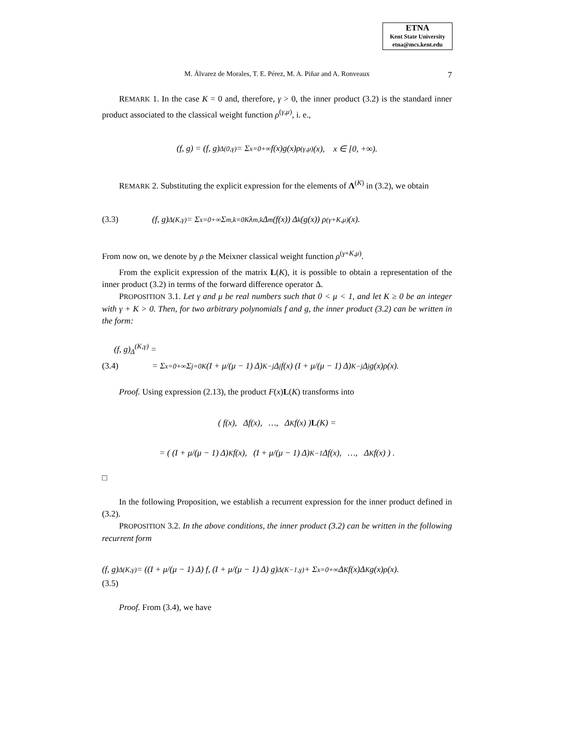ETNA
Kent State University
etna@mcs.kent.edu
M. Álvarez de Morales, T. E. Pérez, M. A. Piñar and A. Ronveaux 7
REMARK 1. In the case K = 0 and, therefore, γ > 0, the inner product (3.2) is the standard inner product associated to the classical weight function ρ<sup>(γ,μ)</sup>, i. e.,
(f, g) = (f, g)<sub>Δ</sub><sup>(0,γ)</sup> = Σ<sub>x=0</sub><sup>+∞</sup> f(x)g(x)ρ<sup>(γ,μ)</sup>(x), x ∈ [0, +∞).
REMARK 2. Substituting the explicit expression for the elements of Λ<sup>(K)</sup> in (3.2), we obtain
(3.3) (f, g)<sub>Δ</sub><sup>(K,γ)</sup> = Σ<sub>x=0</sub><sup>+∞</sup> Σ<sub>m,k=0</sub><sup>K</sup> λ<sub>m,k</sub>Δ<sup>m</sup> (f(x)) Δ<sup>k</sup> (g(x)) ρ<sup>(γ+K,μ)</sup>(x).
From now on, we denote by ρ the Meixner classical weight function ρ<sup>(γ+K,μ)</sup>.
From the explicit expression of the matrix L(K), it is possible to obtain a representation of the inner product (3.2) in terms of the forward difference operator Δ.
PROPOSITION 3.1. Let γ and μ be real numbers such that 0 < μ < 1, and let K ≥ 0 be an integer with γ + K > 0. Then, for two arbitrary polynomials f and g, the inner product (3.2) can be written in the form:
(f, g)<sub>Δ</sub><sup>(K,γ)</sup> =
(3.4) = Σ<sub>x=0</sub><sup>+∞</sup> Σ<sub>j=0</sub><sup>K</sup> (I + μ/(μ − 1) Δ)<sup>K−j</sup> Δ<sup>j</sup>f(x) (I + μ/(μ − 1) Δ)<sup>K−j</sup> Δ<sup>j</sup>g(x)ρ(x).
Proof. Using expression (2.13), the product F(x)L(K) transforms into
( f(x), Δf(x), …, Δ<sup>K</sup>f(x) ) L (K) =
= ( (I + μ/(μ − 1) Δ)<sup>K</sup> f(x), (I + μ/(μ − 1) Δ)<sup>K−1</sup> Δf(x), …, Δ<sup>K</sup>f(x) ) .
□
In the following Proposition, we establish a recurrent expression for the inner product defined in (3.2).
PROPOSITION 3.2. In the above conditions, the inner product (3.2) can be written in the following recurrent form
(f, g)<sub>Δ</sub><sup>(K,γ)</sup> = ((I + μ/(μ − 1) Δ) f, (I + μ/(μ − 1) Δ) g)<sub>Δ</sub><sup>(K−1,γ)</sup> + Σ<sub>x=0</sub><sup>+∞</sup> Δ<sup>K</sup>f(x)Δ<sup>K</sup>g(x)ρ(x).
(3.5)
Proof. From (3.4), we have